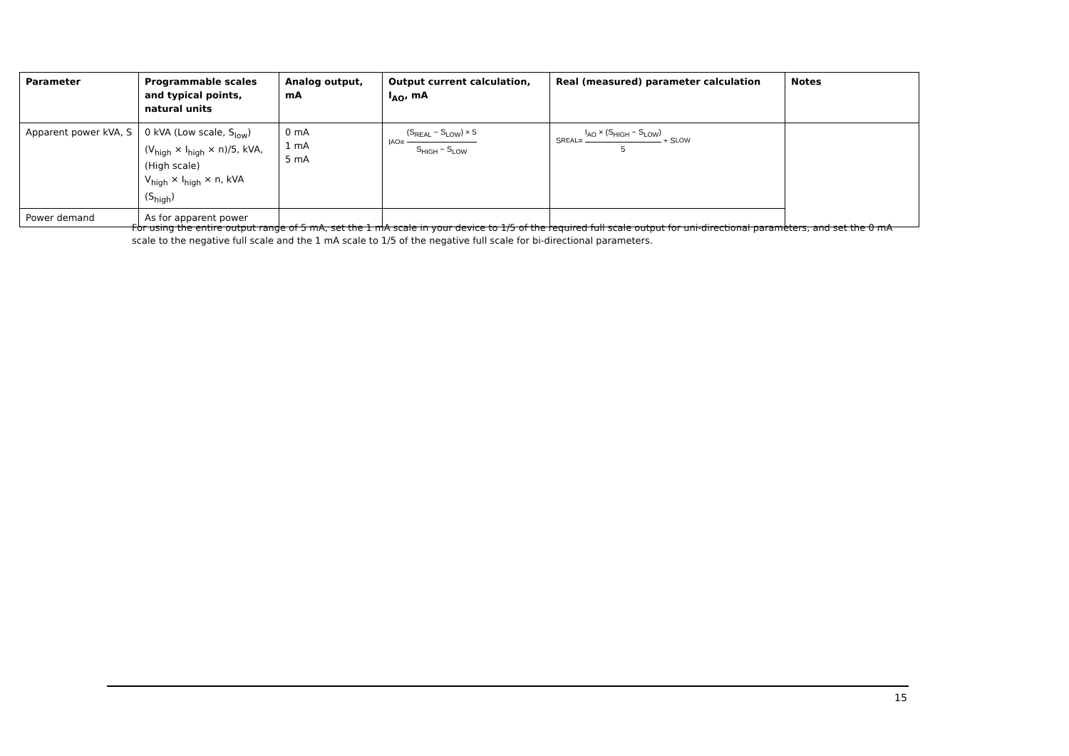| Parameter | Programmable scales and typical points, natural units | Analog output, mA | Output current calculation, I<sub>AO</sub>, mA | Real (measured) parameter calculation | Notes |
| --- | --- | --- | --- | --- | --- |
| Apparent power kVA, S | 0 kVA (Low scale, S<sub>low</sub>) (V<sub>high</sub> × I<sub>high</sub> × n)/5, kVA, (High scale) V<sub>high</sub> × I<sub>high</sub> × n, kVA (S<sub>high</sub>) | 0 mA 1 mA 5 mA | I<sub>AO</sub> = (S<sub>REAL</sub> − S<sub>LOW</sub>) × 5 S<sub>HIGH</sub> − S<sub>LOW</sub> | S<sub>REAL</sub> = I<sub>AO</sub> × (S<sub>HIGH</sub> − S<sub>LOW</sub>) 5 + S<sub>LOW</sub> | |
| Power demand | As for apparent power | | | | |
For using the entire output range of 5 mA, set the 1 mA scale in your device to 1/5 of the required full scale output for uni-directional parameters, and set the 0 mA scale to the negative full scale and the 1 mA scale to 1/5 of the negative full scale for bi-directional parameters.
15